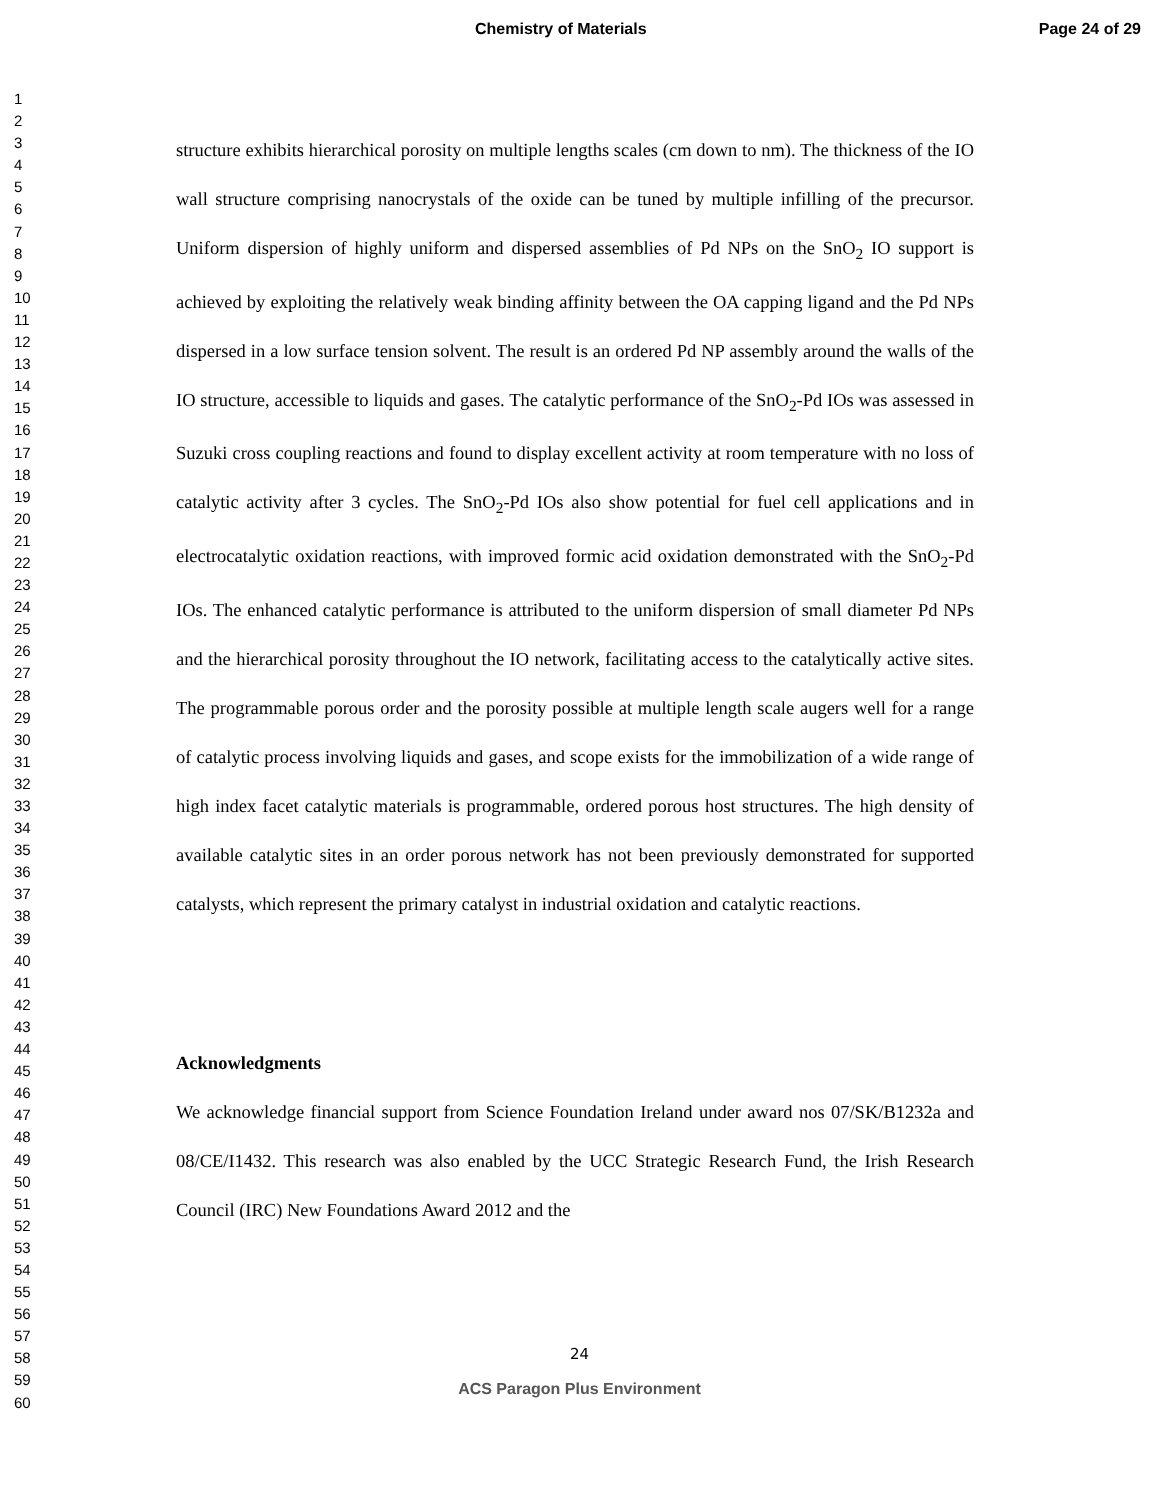Chemistry of Materials Page 24 of 29
1
2
3
4
5
6
7
8
9
10
11
12
13
14
15
16
17
18
19
20
21
22
23
24
25
26
27
28
29
30
31
32
33
34
35
36
37
38
39
40
41
42
43
44
45
46
47
48
49
50
51
52
53
54
55
56
57
58
59
60
structure exhibits hierarchical porosity on multiple lengths scales (cm down to nm). The thickness of the IO wall structure comprising nanocrystals of the oxide can be tuned by multiple infilling of the precursor. Uniform dispersion of highly uniform and dispersed assemblies of Pd NPs on the SnO<sub>2</sub> IO support is achieved by exploiting the relatively weak binding affinity between the OA capping ligand and the Pd NPs dispersed in a low surface tension solvent. The result is an ordered Pd NP assembly around the walls of the IO structure, accessible to liquids and gases. The catalytic performance of the SnO<sub>2</sub>-Pd IOs was assessed in Suzuki cross coupling reactions and found to display excellent activity at room temperature with no loss of catalytic activity after 3 cycles. The SnO<sub>2</sub>-Pd IOs also show potential for fuel cell applications and in electrocatalytic oxidation reactions, with improved formic acid oxidation demonstrated with the SnO<sub>2</sub>-Pd IOs. The enhanced catalytic performance is attributed to the uniform dispersion of small diameter Pd NPs and the hierarchical porosity throughout the IO network, facilitating access to the catalytically active sites. The programmable porous order and the porosity possible at multiple length scale augers well for a range of catalytic process involving liquids and gases, and scope exists for the immobilization of a wide range of high index facet catalytic materials is programmable, ordered porous host structures. The high density of available catalytic sites in an order porous network has not been previously demonstrated for supported catalysts, which represent the primary catalyst in industrial oxidation and catalytic reactions.
Acknowledgments
We acknowledge financial support from Science Foundation Ireland under award nos 07/SK/B1232a and 08/CE/I1432. This research was also enabled by the UCC Strategic Research Fund, the Irish Research Council (IRC) New Foundations Award 2012 and the
24
ACS Paragon Plus Environment